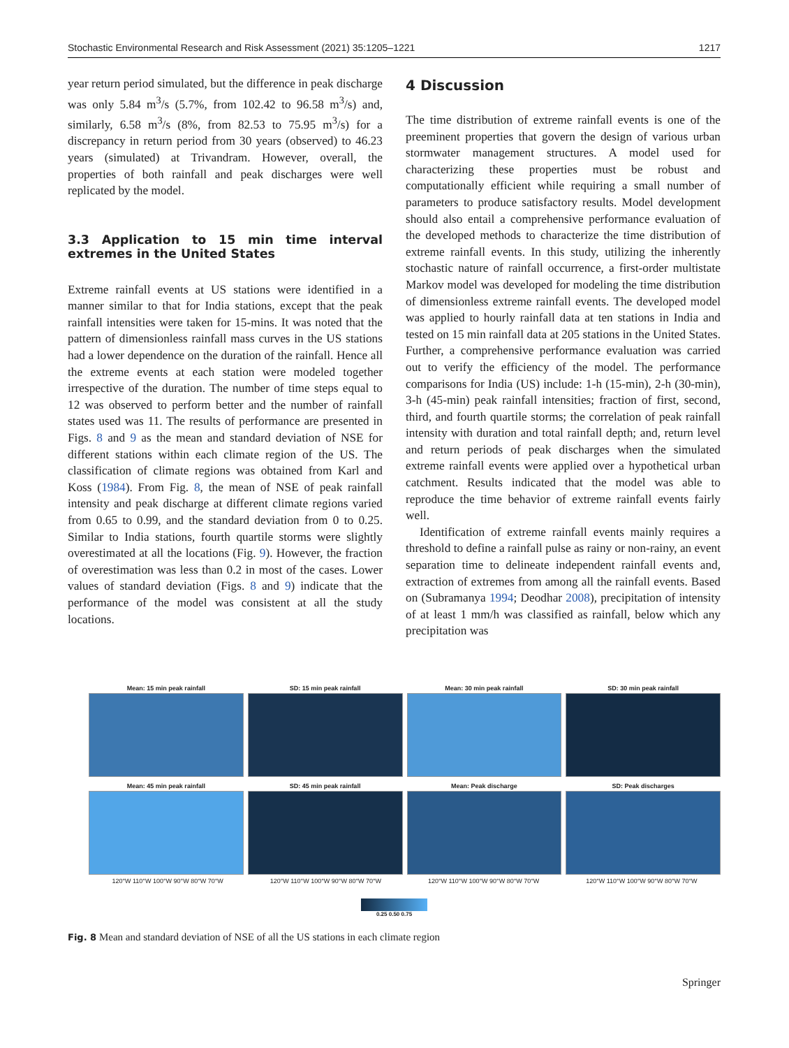Stochastic Environmental Research and Risk Assessment (2021) 35:1205–1221 1217
year return period simulated, but the difference in peak discharge was only 5.84 m<sup>3</sup>/s (5.7%, from 102.42 to 96.58 m<sup>3</sup>/s) and, similarly, 6.58 m<sup>3</sup>/s (8%, from 82.53 to 75.95 m<sup>3</sup>/s) for a discrepancy in return period from 30 years (observed) to 46.23 years (simulated) at Trivandram. However, overall, the properties of both rainfall and peak discharges were well replicated by the model.
3.3 Application to 15 min time interval extremes in the United States
Extreme rainfall events at US stations were identified in a manner similar to that for India stations, except that the peak rainfall intensities were taken for 15-mins. It was noted that the pattern of dimensionless rainfall mass curves in the US stations had a lower dependence on the duration of the rainfall. Hence all the extreme events at each station were modeled together irrespective of the duration. The number of time steps equal to 12 was observed to perform better and the number of rainfall states used was 11. The results of performance are presented in Figs. 8 and 9 as the mean and standard deviation of NSE for different stations within each climate region of the US. The classification of climate regions was obtained from Karl and Koss (1984). From Fig. 8, the mean of NSE of peak rainfall intensity and peak discharge at different climate regions varied from 0.65 to 0.99, and the standard deviation from 0 to 0.25. Similar to India stations, fourth quartile storms were slightly overestimated at all the locations (Fig. 9). However, the fraction of overestimation was less than 0.2 in most of the cases. Lower values of standard deviation (Figs. 8 and 9) indicate that the performance of the model was consistent at all the study locations.
4 Discussion
The time distribution of extreme rainfall events is one of the preeminent properties that govern the design of various urban stormwater management structures. A model used for characterizing these properties must be robust and computationally efficient while requiring a small number of parameters to produce satisfactory results. Model development should also entail a comprehensive performance evaluation of the developed methods to characterize the time distribution of extreme rainfall events. In this study, utilizing the inherently stochastic nature of rainfall occurrence, a first-order multistate Markov model was developed for modeling the time distribution of dimensionless extreme rainfall events. The developed model was applied to hourly rainfall data at ten stations in India and tested on 15 min rainfall data at 205 stations in the United States. Further, a comprehensive performance evaluation was carried out to verify the efficiency of the model. The performance comparisons for India (US) include: 1-h (15-min), 2-h (30-min), 3-h (45-min) peak rainfall intensities; fraction of first, second, third, and fourth quartile storms; the correlation of peak rainfall intensity with duration and total rainfall depth; and, return level and return periods of peak discharges when the simulated extreme rainfall events were applied over a hypothetical urban catchment. Results indicated that the model was able to reproduce the time behavior of extreme rainfall events fairly well.
Identification of extreme rainfall events mainly requires a threshold to define a rainfall pulse as rainy or non-rainy, an event separation time to delineate independent rainfall events and, extraction of extremes from among all the rainfall events. Based on (Subramanya 1994; Deodhar 2008), precipitation of intensity of at least 1 mm/h was classified as rainfall, below which any precipitation was
Mean: 15 min peak rainfall
SD: 15 min peak rainfall
Mean: 30 min peak rainfall
SD: 30 min peak rainfall
Mean: 45 min peak rainfall
SD: 45 min peak rainfall
Mean: Peak discharge
SD: Peak discharges
120°W 110°W 100°W 90°W 80°W 70°W 120°W 110°W 100°W 90°W 80°W 70°W 120°W 110°W 100°W 90°W 80°W 70°W 120°W 110°W 100°W 90°W 80°W 70°W
0.25 0.50 0.75
Fig. 8 Mean and standard deviation of NSE of all the US stations in each climate region
Springer